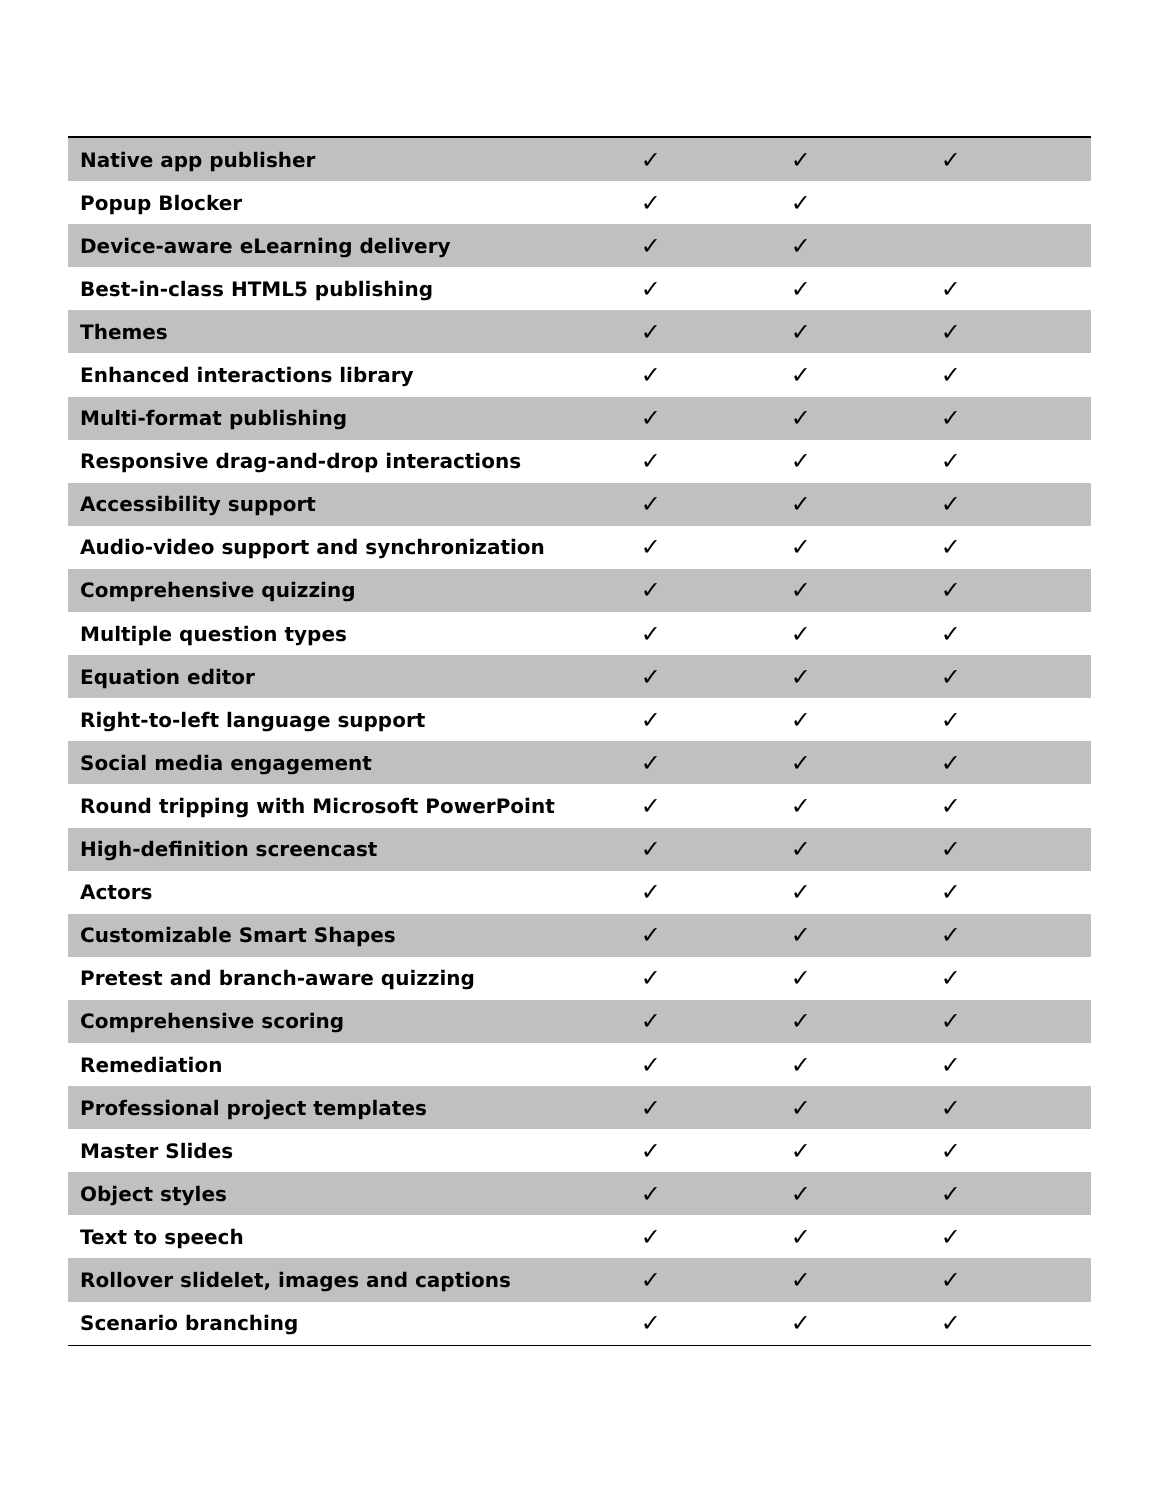| Native app publisher | ✓ | ✓ | ✓ |
| Popup Blocker | ✓ | ✓ | |
| Device-aware eLearning delivery | ✓ | ✓ | |
| Best-in-class HTML5 publishing | ✓ | ✓ | ✓ |
| Themes | ✓ | ✓ | ✓ |
| Enhanced interactions library | ✓ | ✓ | ✓ |
| Multi-format publishing | ✓ | ✓ | ✓ |
| Responsive drag-and-drop interactions | ✓ | ✓ | ✓ |
| Accessibility support | ✓ | ✓ | ✓ |
| Audio-video support and synchronization | ✓ | ✓ | ✓ |
| Comprehensive quizzing | ✓ | ✓ | ✓ |
| Multiple question types | ✓ | ✓ | ✓ |
| Equation editor | ✓ | ✓ | ✓ |
| Right-to-left language support | ✓ | ✓ | ✓ |
| Social media engagement | ✓ | ✓ | ✓ |
| Round tripping with Microsoft PowerPoint | ✓ | ✓ | ✓ |
| High-definition screencast | ✓ | ✓ | ✓ |
| Actors | ✓ | ✓ | ✓ |
| Customizable Smart Shapes | ✓ | ✓ | ✓ |
| Pretest and branch-aware quizzing | ✓ | ✓ | ✓ |
| Comprehensive scoring | ✓ | ✓ | ✓ |
| Remediation | ✓ | ✓ | ✓ |
| Professional project templates | ✓ | ✓ | ✓ |
| Master Slides | ✓ | ✓ | ✓ |
| Object styles | ✓ | ✓ | ✓ |
| Text to speech | ✓ | ✓ | ✓ |
| Rollover slidelet, images and captions | ✓ | ✓ | ✓ |
| Scenario branching | ✓ | ✓ | ✓ |